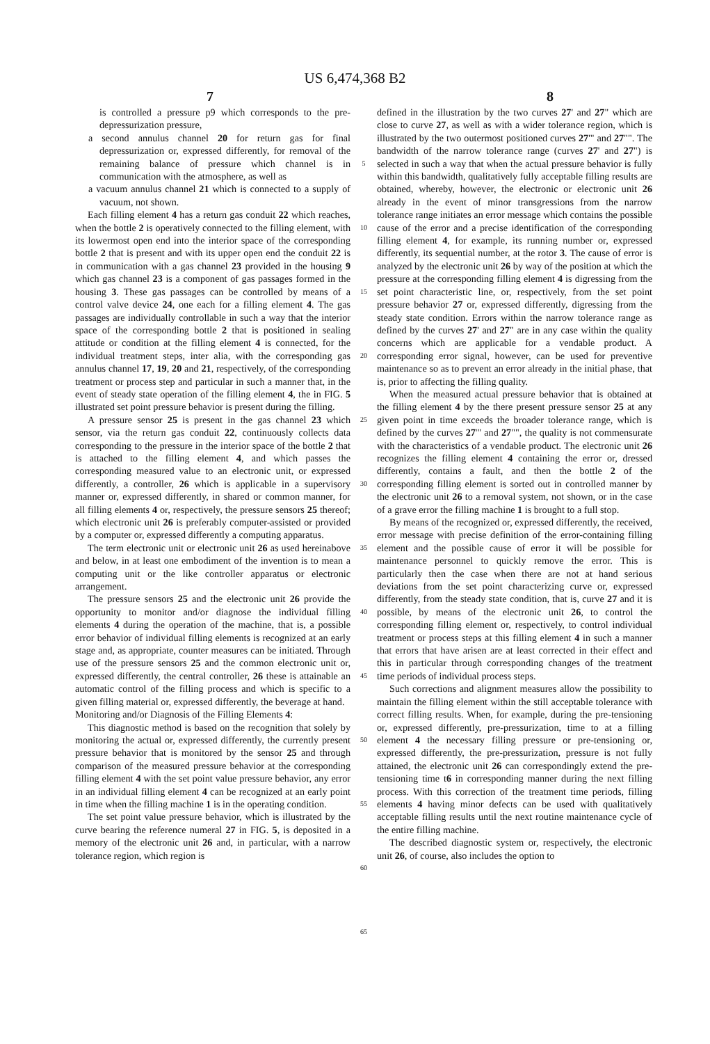US 6,474,368 B2
7 8
is controlled a pressure p9 which corresponds to the pre-depressurization pressure,
a second annulus channel 20 for return gas for final depressurization or, expressed differently, for removal of the remaining balance of pressure which channel is in communication with the atmosphere, as well as
a vacuum annulus channel 21 which is connected to a supply of vacuum, not shown.
Each filling element 4 has a return gas conduit 22 which reaches, when the bottle 2 is operatively connected to the filling element, with its lowermost open end into the interior space of the corresponding bottle 2 that is present and with its upper open end the conduit 22 is in communication with a gas channel 23 provided in the housing 9 which gas channel 23 is a component of gas passages formed in the housing 3. These gas passages can be controlled by means of a control valve device 24, one each for a filling element 4. The gas passages are individually controllable in such a way that the interior space of the corresponding bottle 2 that is positioned in sealing attitude or condition at the filling element 4 is connected, for the individual treatment steps, inter alia, with the corresponding gas annulus channel 17, 19, 20 and 21, respectively, of the corresponding treatment or process step and particular in such a manner that, in the event of steady state operation of the filling element 4, the in FIG. 5 illustrated set point pressure behavior is present during the filling.
A pressure sensor 25 is present in the gas channel 23 which sensor, via the return gas conduit 22, continuously collects data corresponding to the pressure in the interior space of the bottle 2 that is attached to the filling element 4, and which passes the corresponding measured value to an electronic unit, or expressed differently, a controller, 26 which is applicable in a supervisory manner or, expressed differently, in shared or common manner, for all filling elements 4 or, respectively, the pressure sensors 25 thereof; which electronic unit 26 is preferably computer-assisted or provided by a computer or, expressed differently a computing apparatus.
The term electronic unit or electronic unit 26 as used hereinabove and below, in at least one embodiment of the invention is to mean a computing unit or the like controller apparatus or electronic arrangement.
The pressure sensors 25 and the electronic unit 26 provide the opportunity to monitor and/or diagnose the individual filling elements 4 during the operation of the machine, that is, a possible error behavior of individual filling elements is recognized at an early stage and, as appropriate, counter measures can be initiated. Through use of the pressure sensors 25 and the common electronic unit or, expressed differently, the central controller, 26 these is attainable an automatic control of the filling process and which is specific to a given filling material or, expressed differently, the beverage at hand.
Monitoring and/or Diagnosis of the Filling Elements 4:
This diagnostic method is based on the recognition that solely by monitoring the actual or, expressed differently, the currently present pressure behavior that is monitored by the sensor 25 and through comparison of the measured pressure behavior at the corresponding filling element 4 with the set point value pressure behavior, any error in an individual filling element 4 can be recognized at an early point in time when the filling machine 1 is in the operating condition.
The set point value pressure behavior, which is illustrated by the curve bearing the reference numeral 27 in FIG. 5, is deposited in a memory of the electronic unit 26 and, in particular, with a narrow tolerance region, which region is
5
10
15
20
25
30
35
40
45
50
55
60
65
defined in the illustration by the two curves 27' and 27" which are close to curve 27, as well as with a wider tolerance region, which is illustrated by the two outermost positioned curves 27'" and 27"". The bandwidth of the narrow tolerance range (curves 27' and 27") is selected in such a way that when the actual pressure behavior is fully within this bandwidth, qualitatively fully acceptable filling results are obtained, whereby, however, the electronic or electronic unit 26 already in the event of minor transgressions from the narrow tolerance range initiates an error message which contains the possible cause of the error and a precise identification of the corresponding filling element 4, for example, its running number or, expressed differently, its sequential number, at the rotor 3. The cause of error is analyzed by the electronic unit 26 by way of the position at which the pressure at the corresponding filling element 4 is digressing from the set point characteristic line, or, respectively, from the set point pressure behavior 27 or, expressed differently, digressing from the steady state condition. Errors within the narrow tolerance range as defined by the curves 27' and 27" are in any case within the quality concerns which are applicable for a vendable product. A corresponding error signal, however, can be used for preventive maintenance so as to prevent an error already in the initial phase, that is, prior to affecting the filling quality.
When the measured actual pressure behavior that is obtained at the filling element 4 by the there present pressure sensor 25 at any given point in time exceeds the broader tolerance range, which is defined by the curves 27'" and 27"", the quality is not commensurate with the characteristics of a vendable product. The electronic unit 26 recognizes the filling element 4 containing the error or, dressed differently, contains a fault, and then the bottle 2 of the corresponding filling element is sorted out in controlled manner by the electronic unit 26 to a removal system, not shown, or in the case of a grave error the filling machine 1 is brought to a full stop.
By means of the recognized or, expressed differently, the received, error message with precise definition of the error-containing filling element and the possible cause of error it will be possible for maintenance personnel to quickly remove the error. This is particularly then the case when there are not at hand serious deviations from the set point characterizing curve or, expressed differently, from the steady state condition, that is, curve 27 and it is possible, by means of the electronic unit 26, to control the corresponding filling element or, respectively, to control individual treatment or process steps at this filling element 4 in such a manner that errors that have arisen are at least corrected in their effect and this in particular through corresponding changes of the treatment time periods of individual process steps.
Such corrections and alignment measures allow the possibility to maintain the filling element within the still acceptable tolerance with correct filling results. When, for example, during the pre-tensioning or, expressed differently, pre-pressurization, time to at a filling element 4 the necessary filling pressure or pre-tensioning or, expressed differently, the pre-pressurization, pressure is not fully attained, the electronic unit 26 can correspondingly extend the pre-tensioning time t6 in corresponding manner during the next filling process. With this correction of the treatment time periods, filling elements 4 having minor defects can be used with qualitatively acceptable filling results until the next routine maintenance cycle of the entire filling machine.
The described diagnostic system or, respectively, the electronic unit 26, of course, also includes the option to